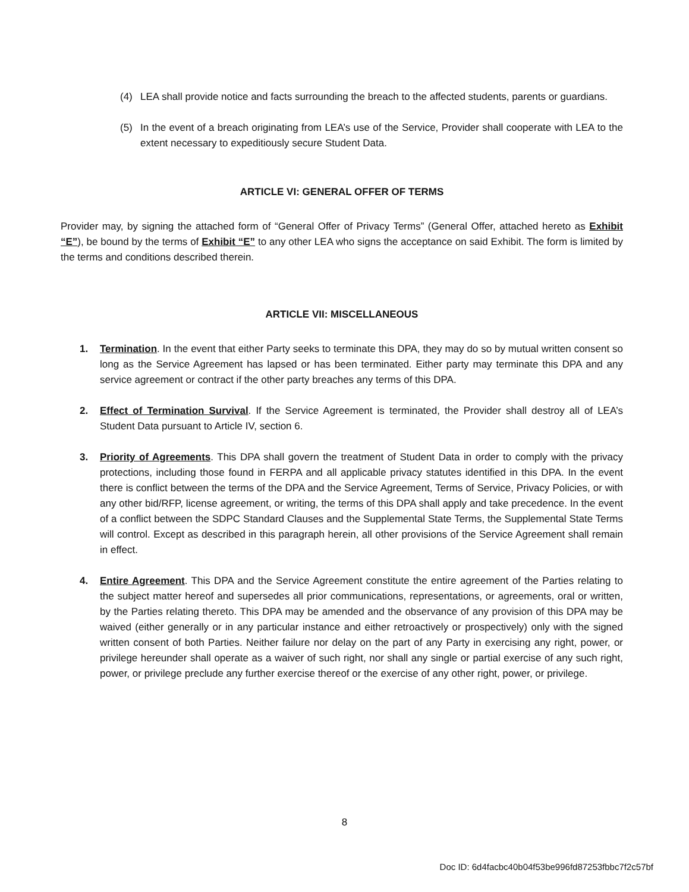(4) LEA shall provide notice and facts surrounding the breach to the affected students, parents or guardians.
(5) In the event of a breach originating from LEA’s use of the Service, Provider shall cooperate with LEA to the extent necessary to expeditiously secure Student Data.
ARTICLE VI: GENERAL OFFER OF TERMS
Provider may, by signing the attached form of “General Offer of Privacy Terms” (General Offer, attached hereto as Exhibit “E”), be bound by the terms of Exhibit “E” to any other LEA who signs the acceptance on said Exhibit. The form is limited by the terms and conditions described therein.
ARTICLE VII: MISCELLANEOUS
1. Termination. In the event that either Party seeks to terminate this DPA, they may do so by mutual written consent so long as the Service Agreement has lapsed or has been terminated. Either party may terminate this DPA and any service agreement or contract if the other party breaches any terms of this DPA.
2. Effect of Termination Survival. If the Service Agreement is terminated, the Provider shall destroy all of LEA’s Student Data pursuant to Article IV, section 6.
3. Priority of Agreements. This DPA shall govern the treatment of Student Data in order to comply with the privacy protections, including those found in FERPA and all applicable privacy statutes identified in this DPA. In the event there is conflict between the terms of the DPA and the Service Agreement, Terms of Service, Privacy Policies, or with any other bid/RFP, license agreement, or writing, the terms of this DPA shall apply and take precedence. In the event of a conflict between the SDPC Standard Clauses and the Supplemental State Terms, the Supplemental State Terms will control. Except as described in this paragraph herein, all other provisions of the Service Agreement shall remain in effect.
4. Entire Agreement. This DPA and the Service Agreement constitute the entire agreement of the Parties relating to the subject matter hereof and supersedes all prior communications, representations, or agreements, oral or written, by the Parties relating thereto. This DPA may be amended and the observance of any provision of this DPA may be waived (either generally or in any particular instance and either retroactively or prospectively) only with the signed written consent of both Parties. Neither failure nor delay on the part of any Party in exercising any right, power, or privilege hereunder shall operate as a waiver of such right, nor shall any single or partial exercise of any such right, power, or privilege preclude any further exercise thereof or the exercise of any other right, power, or privilege.
8
Doc ID: 6d4facbc40b04f53be996fd87253fbbc7f2c57bf